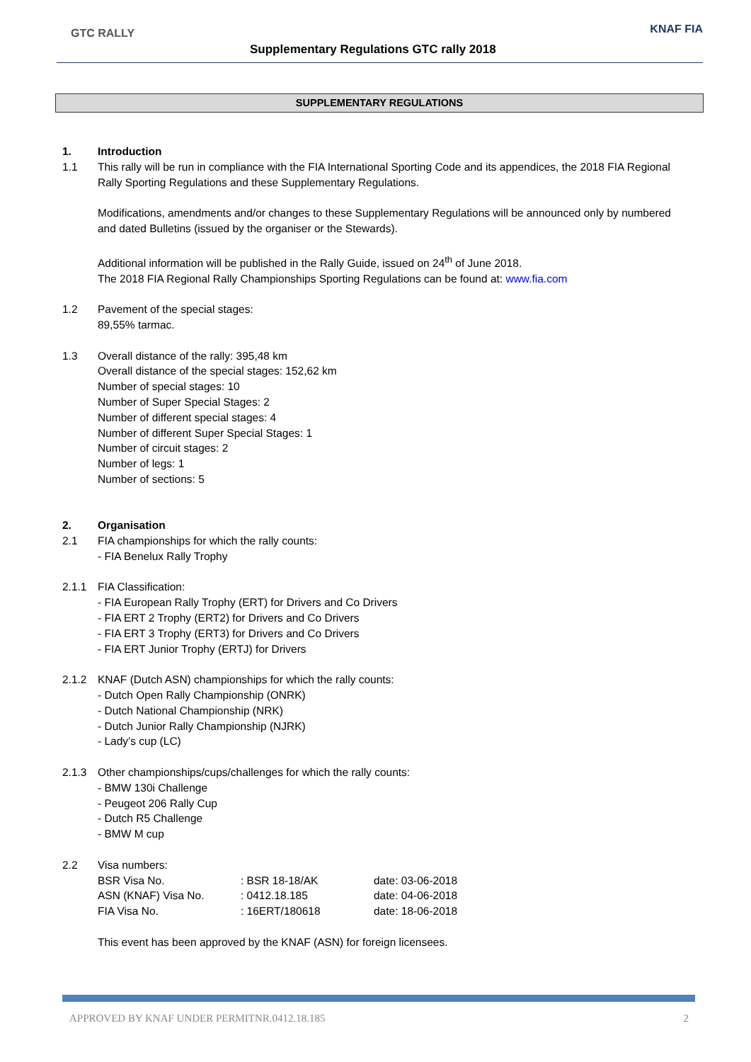GTC RALLY
Supplementary Regulations GTC rally 2018
KNAF FIA
SUPPLEMENTARY REGULATIONS
1. Introduction
1.1 This rally will be run in compliance with the FIA International Sporting Code and its appendices, the 2018 FIA Regional Rally Sporting Regulations and these Supplementary Regulations.
Modifications, amendments and/or changes to these Supplementary Regulations will be announced only by numbered and dated Bulletins (issued by the organiser or the Stewards).
Additional information will be published in the Rally Guide, issued on 24<sup>th</sup> of June 2018.
The 2018 FIA Regional Rally Championships Sporting Regulations can be found at: www.fia.com
1.2 Pavement of the special stages:
89,55% tarmac.
1.3 Overall distance of the rally: 395,48 km
Overall distance of the special stages: 152,62 km
Number of special stages: 10
Number of Super Special Stages: 2
Number of different special stages: 4
Number of different Super Special Stages: 1
Number of circuit stages: 2
Number of legs: 1
Number of sections: 5
2. Organisation
2.1 FIA championships for which the rally counts:
- FIA Benelux Rally Trophy
2.1.1 FIA Classification:
- FIA European Rally Trophy (ERT) for Drivers and Co Drivers
- FIA ERT 2 Trophy (ERT2) for Drivers and Co Drivers
- FIA ERT 3 Trophy (ERT3) for Drivers and Co Drivers
- FIA ERT Junior Trophy (ERTJ) for Drivers
2.1.2 KNAF (Dutch ASN) championships for which the rally counts:
- Dutch Open Rally Championship (ONRK)
- Dutch National Championship (NRK)
- Dutch Junior Rally Championship (NJRK)
- Lady’s cup (LC)
2.1.3 Other championships/cups/challenges for which the rally counts:
- BMW 130i Challenge
- Peugeot 206 Rally Cup
- Dutch R5 Challenge
- BMW M cup
2.2 Visa numbers:
| BSR Visa No. | : BSR 18-18/AK | date: 03-06-2018 |
| ASN (KNAF) Visa No. | : 0412.18.185 | date: 04-06-2018 |
| FIA Visa No. | : 16ERT/180618 | date: 18-06-2018 |
This event has been approved by the KNAF (ASN) for foreign licensees.
APPROVED BY KNAF UNDER PERMITNR.0412.18.185 2